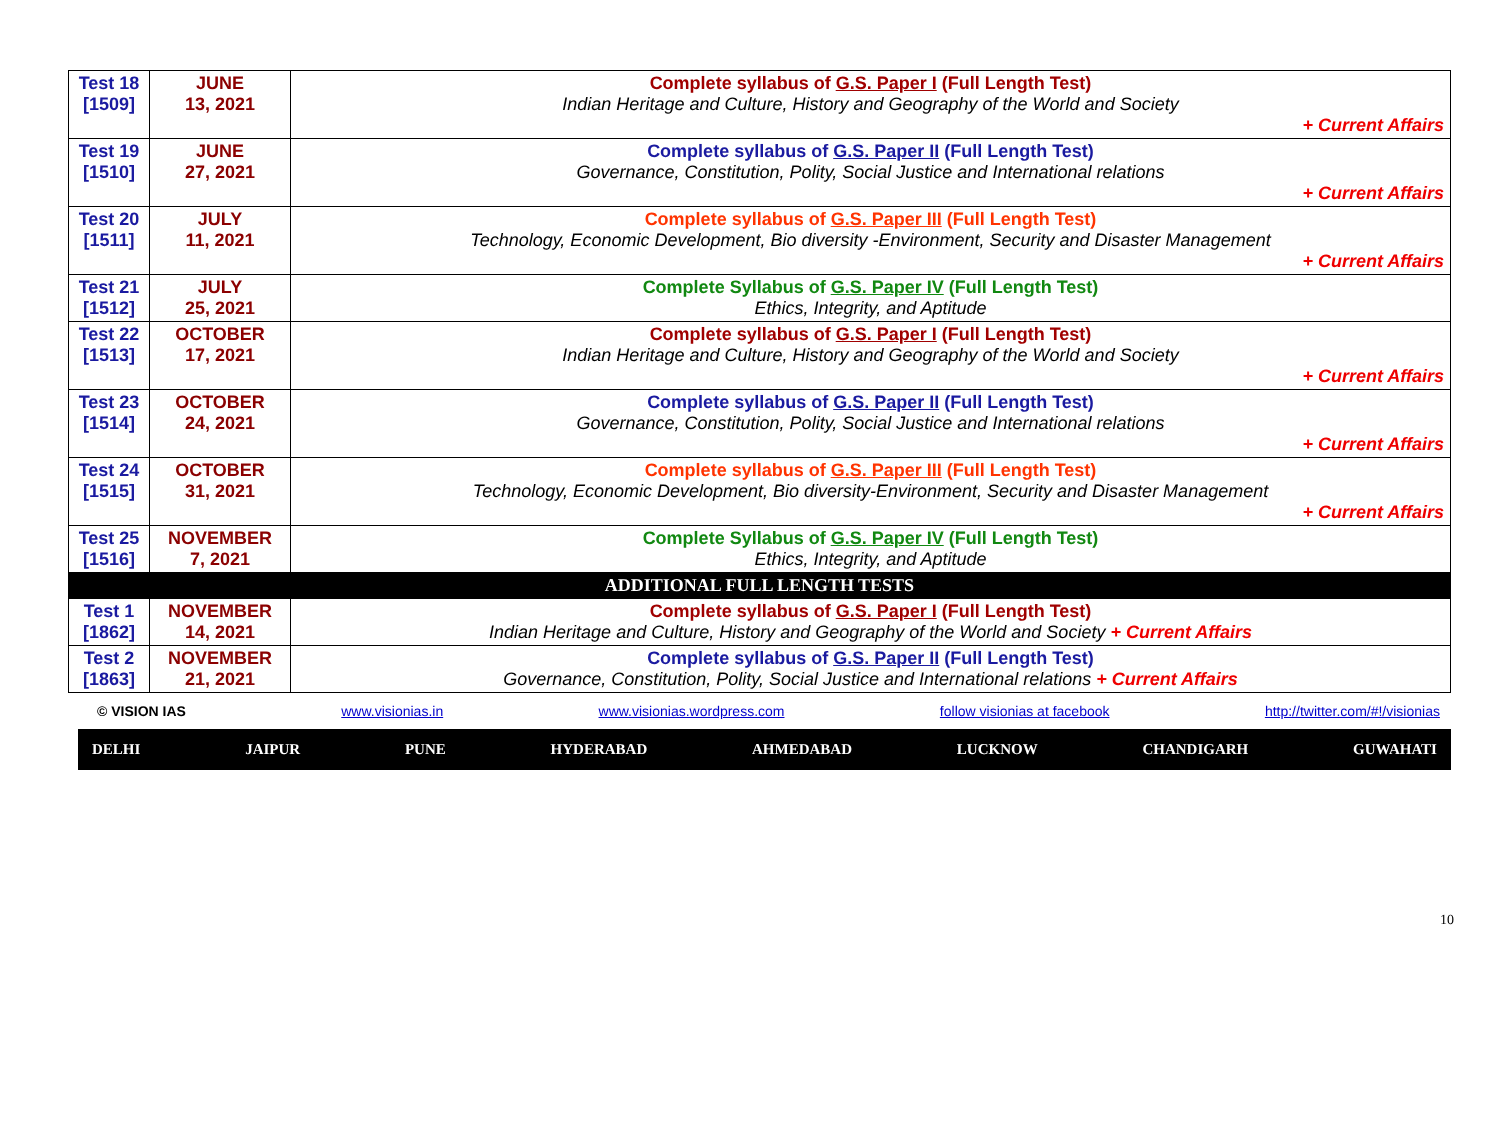| Test 18 [1509] | JUNE 13, 2021 | Complete syllabus of G.S. Paper I (Full Length Test) Indian Heritage and Culture, History and Geography of the World and Society + Current Affairs |
| Test 19 [1510] | JUNE 27, 2021 | Complete syllabus of G.S. Paper II (Full Length Test) Governance, Constitution, Polity, Social Justice and International relations + Current Affairs |
| Test 20 [1511] | JULY 11, 2021 | Complete syllabus of G.S. Paper III (Full Length Test) Technology, Economic Development, Bio diversity -Environment, Security and Disaster Management + Current Affairs |
| Test 21 [1512] | JULY 25, 2021 | Complete Syllabus of G.S. Paper IV (Full Length Test) Ethics, Integrity, and Aptitude |
| Test 22 [1513] | OCTOBER 17, 2021 | Complete syllabus of G.S. Paper I (Full Length Test) Indian Heritage and Culture, History and Geography of the World and Society + Current Affairs |
| Test 23 [1514] | OCTOBER 24, 2021 | Complete syllabus of G.S. Paper II (Full Length Test) Governance, Constitution, Polity, Social Justice and International relations + Current Affairs |
| Test 24 [1515] | OCTOBER 31, 2021 | Complete syllabus of G.S. Paper III (Full Length Test) Technology, Economic Development, Bio diversity-Environment, Security and Disaster Management + Current Affairs |
| Test 25 [1516] | NOVEMBER 7, 2021 | Complete Syllabus of G.S. Paper IV (Full Length Test) Ethics, Integrity, and Aptitude |
| ADDITIONAL FULL LENGTH TESTS | | |
| Test 1 [1862] | NOVEMBER 14, 2021 | Complete syllabus of G.S. Paper I (Full Length Test) Indian Heritage and Culture, History and Geography of the World and Society + Current Affairs |
| Test 2 [1863] | NOVEMBER 21, 2021 | Complete syllabus of G.S. Paper II (Full Length Test) Governance, Constitution, Polity, Social Justice and International relations + Current Affairs |
10
© VISION IAS www.visionias.in www.visionias.wordpress.com follow visionias at facebook http://twitter.com/#!/visionias
DELHI JAIPUR PUNE HYDERABAD AHMEDABAD LUCKNOW CHANDIGARH GUWAHATI